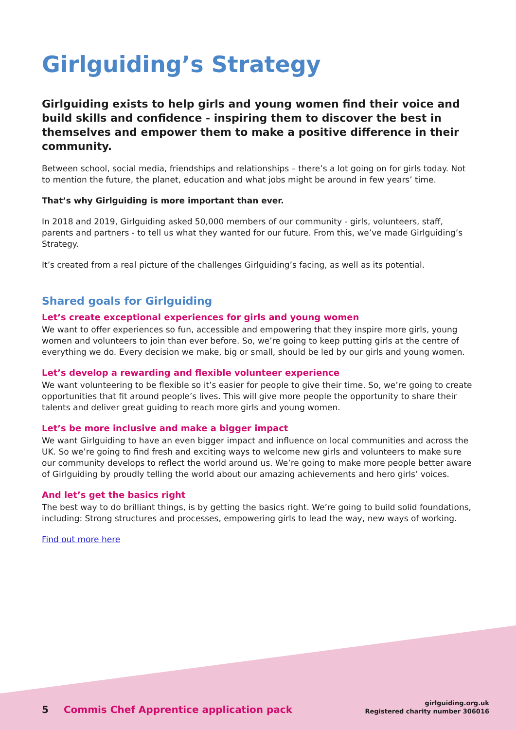Girlguiding’s Strategy
Girlguiding exists to help girls and young women find their voice and build skills and confidence - inspiring them to discover the best in themselves and empower them to make a positive difference in their community.
Between school, social media, friendships and relationships – there’s a lot going on for girls today. Not to mention the future, the planet, education and what jobs might be around in few years’ time.
That’s why Girlguiding is more important than ever.
In 2018 and 2019, Girlguiding asked 50,000 members of our community - girls, volunteers, staff, parents and partners - to tell us what they wanted for our future. From this, we’ve made Girlguiding’s Strategy.
It’s created from a real picture of the challenges Girlguiding’s facing, as well as its potential.
Shared goals for Girlguiding
Let’s create exceptional experiences for girls and young women
We want to offer experiences so fun, accessible and empowering that they inspire more girls, young women and volunteers to join than ever before. So, we’re going to keep putting girls at the centre of everything we do. Every decision we make, big or small, should be led by our girls and young women.
Let’s develop a rewarding and flexible volunteer experience
We want volunteering to be flexible so it’s easier for people to give their time. So, we’re going to create opportunities that fit around people’s lives. This will give more people the opportunity to share their talents and deliver great guiding to reach more girls and young women.
Let’s be more inclusive and make a bigger impact
We want Girlguiding to have an even bigger impact and influence on local communities and across the UK. So we’re going to find fresh and exciting ways to welcome new girls and volunteers to make sure our community develops to reflect the world around us. We’re going to make more people better aware of Girlguiding by proudly telling the world about our amazing achievements and hero girls’ voices.
And let’s get the basics right
The best way to do brilliant things, is by getting the basics right. We’re going to build solid foundations, including: Strong structures and processes, empowering girls to lead the way, new ways of working.
Find out more here
5 Commis Chef Apprentice application pack
girlguiding.org.uk
Registered charity number 306016